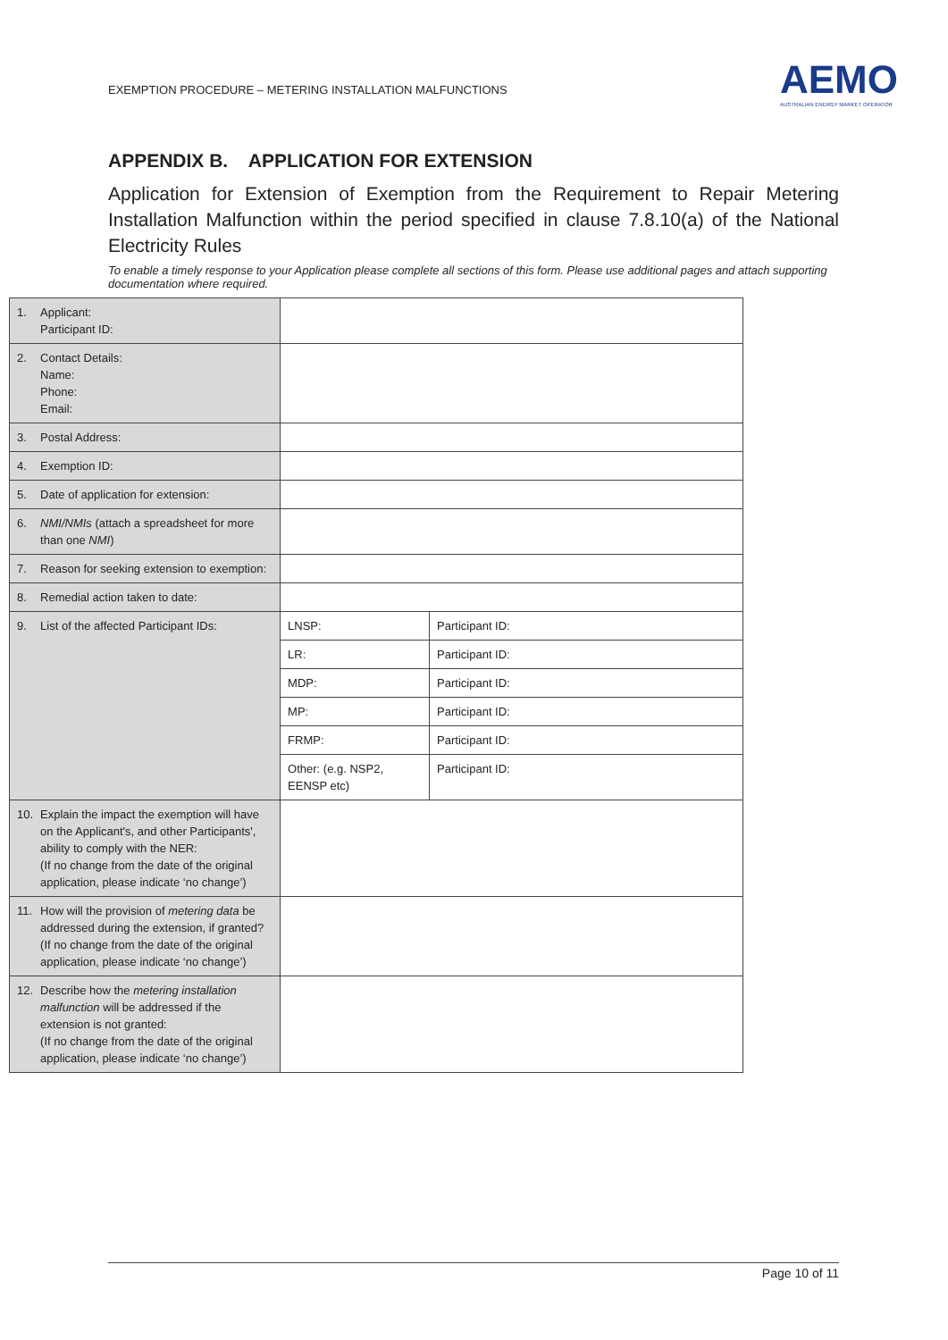EXEMPTION PROCEDURE – METERING INSTALLATION MALFUNCTIONS
AEMO
AUSTRALIAN ENERGY MARKET OPERATOR
APPENDIX B. APPLICATION FOR EXTENSION
Application for Extension of Exemption from the Requirement to Repair Metering Installation Malfunction within the period specified in clause 7.8.10(a) of the National Electricity Rules
To enable a timely response to your Application please complete all sections of this form. Please use additional pages and attach supporting documentation where required.
| 1. | Applicant: Participant ID: | | |
| 2. | Contact Details: Name: Phone: Email: | | |
| 3. | Postal Address: | | |
| 4. | Exemption ID: | | |
| 5. | Date of application for extension: | | |
| 6. | NMI/NMIs (attach a spreadsheet for more than one NMI ) | | |
| 7. | Reason for seeking extension to exemption: | | |
| 8. | Remedial action taken to date: | | |
| 9. | List of the affected Participant IDs: | LNSP: | Participant ID: |
| | | LR: | Participant ID: |
| | | MDP: | Participant ID: |
| | | MP: | Participant ID: |
| | | FRMP: | Participant ID: |
| | | Other: (e.g. NSP2, EENSP etc) | Participant ID: |
| 10. | Explain the impact the exemption will have on the Applicant's, and other Participants', ability to comply with the NER: (If no change from the date of the original application, please indicate ‘no change’) | | |
| 11. | How will the provision of metering data be addressed during the extension, if granted? (If no change from the date of the original application, please indicate ‘no change’) | | |
| 12. | Describe how the metering installation malfunction will be addressed if the extension is not granted: (If no change from the date of the original application, please indicate ‘no change’) | | |
Page 10 of 11